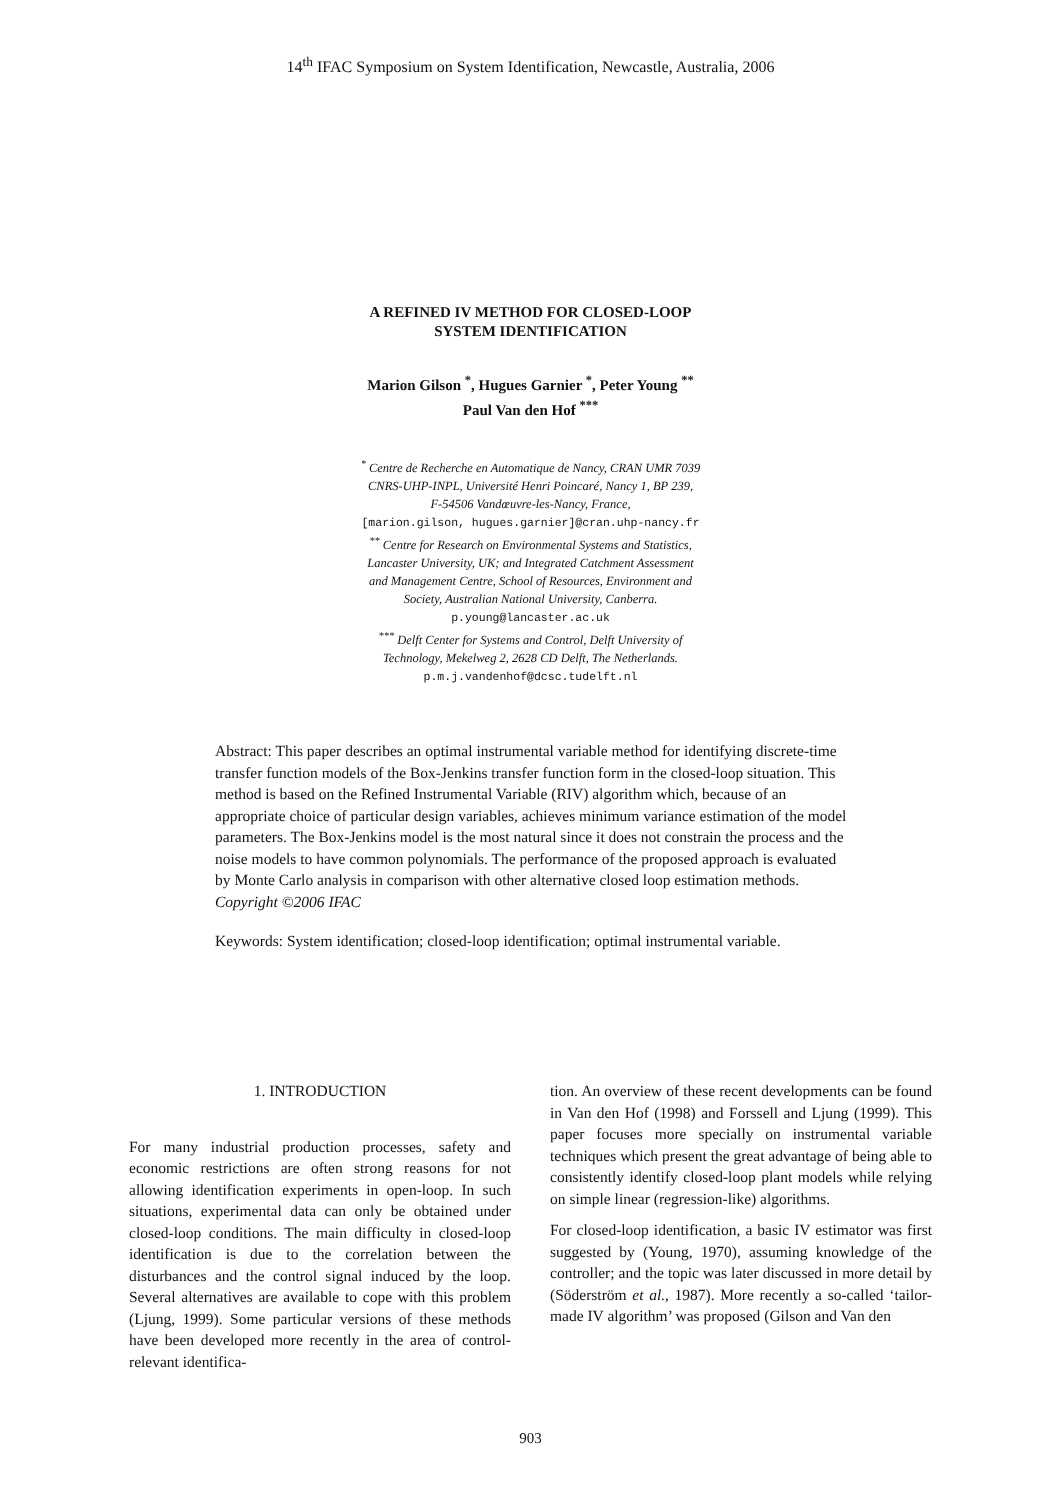14<sup>th</sup> IFAC Symposium on System Identification, Newcastle, Australia, 2006
A REFINED IV METHOD FOR CLOSED-LOOP
SYSTEM IDENTIFICATION
Marion Gilson <sup>*</sup>, Hugues Garnier <sup>*</sup>, Peter Young <sup>**</sup>
Paul Van den Hof <sup>***</sup>
<sup>*</sup> Centre de Recherche en Automatique de Nancy, CRAN UMR 7039
CNRS-UHP-INPL, Université Henri Poincaré, Nancy 1, BP 239,
F-54506 Vandœuvre-les-Nancy, France,
[marion.gilson, hugues.garnier]@cran.uhp-nancy.fr
<sup>**</sup> Centre for Research on Environmental Systems and Statistics,
Lancaster University, UK; and Integrated Catchment Assessment
and Management Centre, School of Resources, Environment and
Society, Australian National University, Canberra.
p.young@lancaster.ac.uk
<sup>***</sup> Delft Center for Systems and Control, Delft University of
Technology, Mekelweg 2, 2628 CD Delft, The Netherlands.
p.m.j.vandenhof@dcsc.tudelft.nl
Abstract: This paper describes an optimal instrumental variable method for identifying discrete-time transfer function models of the Box-Jenkins transfer function form in the closed-loop situation. This method is based on the Refined Instrumental Variable (RIV) algorithm which, because of an appropriate choice of particular design variables, achieves minimum variance estimation of the model parameters. The Box-Jenkins model is the most natural since it does not constrain the process and the noise models to have common polynomials. The performance of the proposed approach is evaluated by Monte Carlo analysis in comparison with other alternative closed loop estimation methods. Copyright ©2006 IFAC
Keywords: System identification; closed-loop identification; optimal instrumental variable.
1. INTRODUCTION
For many industrial production processes, safety and economic restrictions are often strong reasons for not allowing identification experiments in open-loop. In such situations, experimental data can only be obtained under closed-loop conditions. The main difficulty in closed-loop identification is due to the correlation between the disturbances and the control signal induced by the loop. Several alternatives are available to cope with this problem (Ljung, 1999). Some particular versions of these methods have been developed more recently in the area of control-relevant identifica-
tion. An overview of these recent developments can be found in Van den Hof (1998) and Forssell and Ljung (1999). This paper focuses more specially on instrumental variable techniques which present the great advantage of being able to consistently identify closed-loop plant models while relying on simple linear (regression-like) algorithms.
For closed-loop identification, a basic IV estimator was first suggested by (Young, 1970), assuming knowledge of the controller; and the topic was later discussed in more detail by (Söderström et al., 1987). More recently a so-called ‘tailor-made IV algorithm’ was proposed (Gilson and Van den
903